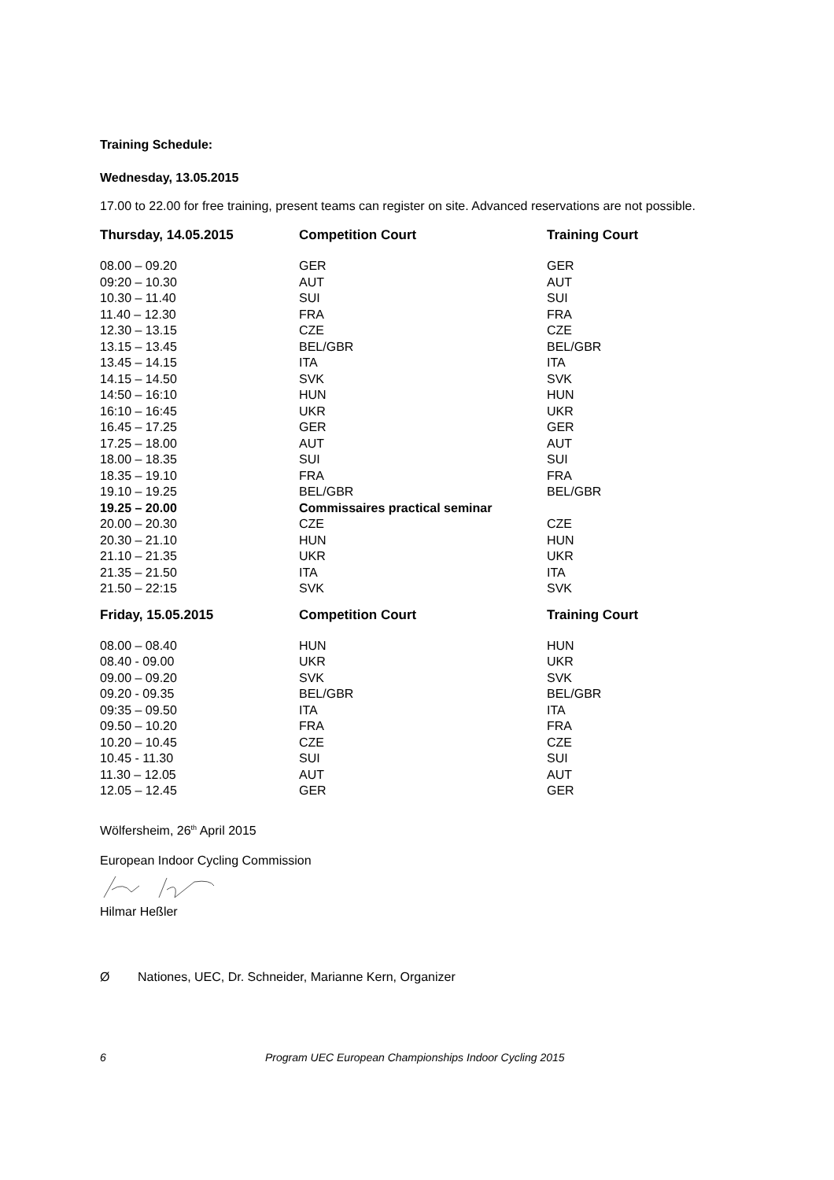Training Schedule:
Wednesday, 13.05.2015
17.00 to 22.00 for free training, present teams can register on site. Advanced reservations are not possible.
| Thursday, 14.05.2015 | Competition Court | Training Court |
| --- | --- | --- |
| 08.00 – 09.20 | GER | GER |
| 09:20 – 10.30 | AUT | AUT |
| 10.30 – 11.40 | SUI | SUI |
| 11.40 – 12.30 | FRA | FRA |
| 12.30 – 13.15 | CZE | CZE |
| 13.15 – 13.45 | BEL/GBR | BEL/GBR |
| 13.45 – 14.15 | ITA | ITA |
| 14.15 – 14.50 | SVK | SVK |
| 14:50 – 16:10 | HUN | HUN |
| 16:10 – 16:45 | UKR | UKR |
| 16.45 – 17.25 | GER | GER |
| 17.25 – 18.00 | AUT | AUT |
| 18.00 – 18.35 | SUI | SUI |
| 18.35 – 19.10 | FRA | FRA |
| 19.10 – 19.25 | BEL/GBR | BEL/GBR |
| 19.25 – 20.00 | Commissaires practical seminar | |
| 20.00 – 20.30 | CZE | CZE |
| 20.30 – 21.10 | HUN | HUN |
| 21.10 – 21.35 | UKR | UKR |
| 21.35 – 21.50 | ITA | ITA |
| 21.50 – 22:15 | SVK | SVK |
| Friday, 15.05.2015 | Competition Court | Training Court |
| 08.00 – 08.40 | HUN | HUN |
| 08.40 - 09.00 | UKR | UKR |
| 09.00 – 09.20 | SVK | SVK |
| 09.20 - 09.35 | BEL/GBR | BEL/GBR |
| 09:35 – 09.50 | ITA | ITA |
| 09.50 – 10.20 | FRA | FRA |
| 10.20 – 10.45 | CZE | CZE |
| 10.45 - 11.30 | SUI | SUI |
| 11.30 – 12.05 | AUT | AUT |
| 12.05 – 12.45 | GER | GER |
Wölfersheim, 26<sup>th</sup> April 2015
European Indoor Cycling Commission
Hilmar Heßler
Ø Nationes, UEC, Dr. Schneider, Marianne Kern, Organizer
6 Program UEC European Championships Indoor Cycling 2015